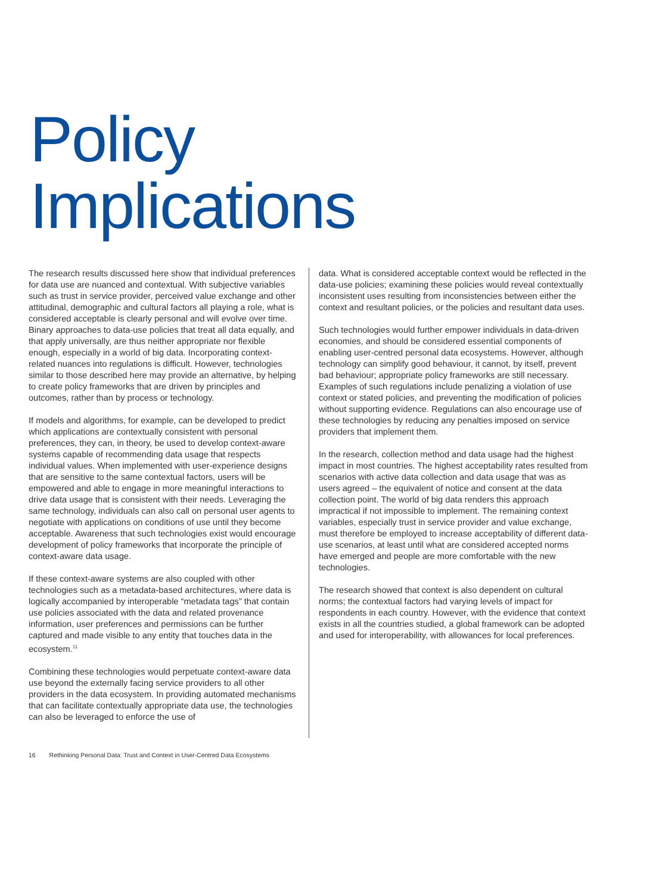Policy
Implications
The research results discussed here show that individual preferences for data use are nuanced and contextual. With subjective variables such as trust in service provider, perceived value exchange and other attitudinal, demographic and cultural factors all playing a role, what is considered acceptable is clearly personal and will evolve over time. Binary approaches to data-use policies that treat all data equally, and that apply universally, are thus neither appropriate nor flexible enough, especially in a world of big data. Incorporating context-related nuances into regulations is difficult. However, technologies similar to those described here may provide an alternative, by helping to create policy frameworks that are driven by principles and outcomes, rather than by process or technology.
If models and algorithms, for example, can be developed to predict which applications are contextually consistent with personal preferences, they can, in theory, be used to develop context-aware systems capable of recommending data usage that respects individual values. When implemented with user-experience designs that are sensitive to the same contextual factors, users will be empowered and able to engage in more meaningful interactions to drive data usage that is consistent with their needs. Leveraging the same technology, individuals can also call on personal user agents to negotiate with applications on conditions of use until they become acceptable. Awareness that such technologies exist would encourage development of policy frameworks that incorporate the principle of context-aware data usage.
If these context-aware systems are also coupled with other technologies such as a metadata-based architectures, where data is logically accompanied by interoperable “metadata tags” that contain use policies associated with the data and related provenance information, user preferences and permissions can be further captured and made visible to any entity that touches data in the ecosystem.<sup>11</sup>
Combining these technologies would perpetuate context-aware data use beyond the externally facing service providers to all other providers in the data ecosystem. In providing automated mechanisms that can facilitate contextually appropriate data use, the technologies can also be leveraged to enforce the use of
data. What is considered acceptable context would be reflected in the data-use policies; examining these policies would reveal contextually inconsistent uses resulting from inconsistencies between either the context and resultant policies, or the policies and resultant data uses.
Such technologies would further empower individuals in data-driven economies, and should be considered essential components of enabling user-centred personal data ecosystems. However, although technology can simplify good behaviour, it cannot, by itself, prevent bad behaviour; appropriate policy frameworks are still necessary. Examples of such regulations include penalizing a violation of use context or stated policies, and preventing the modification of policies without supporting evidence. Regulations can also encourage use of these technologies by reducing any penalties imposed on service providers that implement them.
In the research, collection method and data usage had the highest impact in most countries. The highest acceptability rates resulted from scenarios with active data collection and data usage that was as users agreed – the equivalent of notice and consent at the data collection point. The world of big data renders this approach impractical if not impossible to implement. The remaining context variables, especially trust in service provider and value exchange, must therefore be employed to increase acceptability of different data-use scenarios, at least until what are considered accepted norms have emerged and people are more comfortable with the new technologies.
The research showed that context is also dependent on cultural norms; the contextual factors had varying levels of impact for respondents in each country. However, with the evidence that context exists in all the countries studied, a global framework can be adopted and used for interoperability, with allowances for local preferences.
16 Rethinking Personal Data: Trust and Context in User-Centred Data Ecosystems